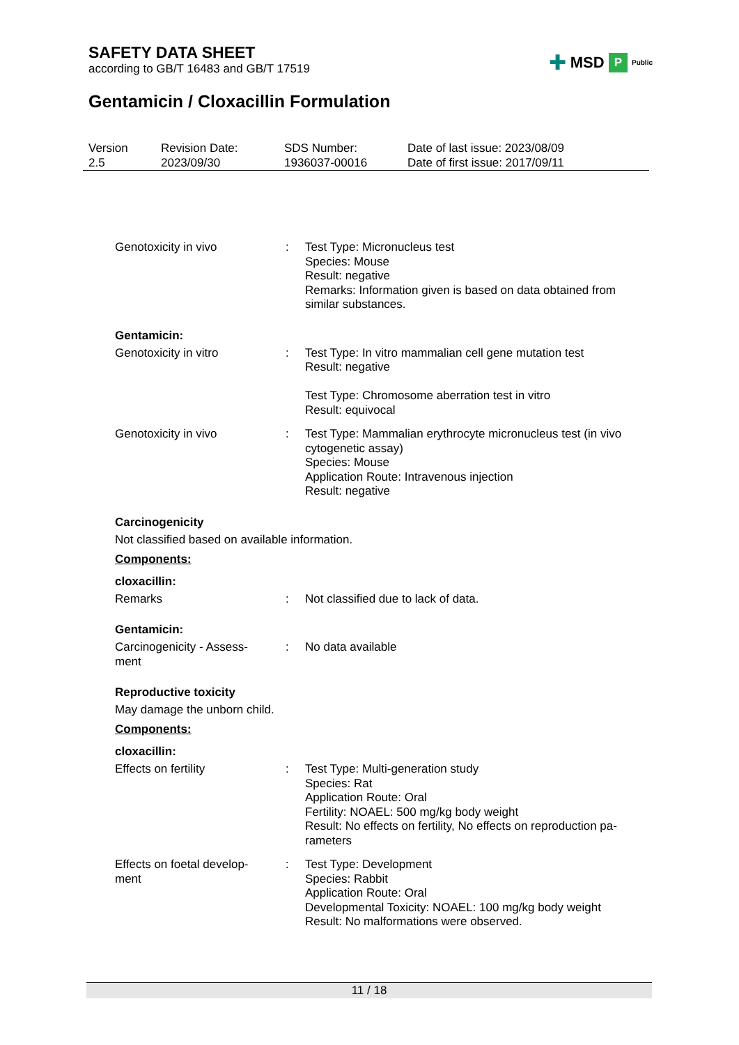SAFETY DATA SHEET
according to GB/T 16483 and GB/T 17519
✚ MSD P Public
Gentamicin / Cloxacillin Formulation
| Version 2.5 | Revision Date: 2023/09/30 | SDS Number: 1936037-00016 | Date of last issue: 2023/08/09 Date of first issue: 2017/09/11 |
| Genotoxicity in vivo | : | Test Type: Micronucleus test Species: Mouse Result: negative Remarks: Information given is based on data obtained from similar substances. |
Gentamicin:
| Genotoxicity in vitro | : | Test Type: In vitro mammalian cell gene mutation test Result: negative Test Type: Chromosome aberration test in vitro Result: equivocal |
| Genotoxicity in vivo | : | Test Type: Mammalian erythrocyte micronucleus test (in vivo cytogenetic assay) Species: Mouse Application Route: Intravenous injection Result: negative |
Carcinogenicity
Not classified based on available information.
Components:
cloxacillin:
| Remarks | : | Not classified due to lack of data. |
Gentamicin:
| Carcinogenicity - Assess- ment | : | No data available |
Reproductive toxicity
May damage the unborn child.
Components:
cloxacillin:
| Effects on fertility | : | Test Type: Multi-generation study Species: Rat Application Route: Oral Fertility: NOAEL: 500 mg/kg body weight Result: No effects on fertility, No effects on reproduction pa- rameters |
| Effects on foetal develop- ment | : | Test Type: Development Species: Rabbit Application Route: Oral Developmental Toxicity: NOAEL: 100 mg/kg body weight Result: No malformations were observed. |
11 / 18